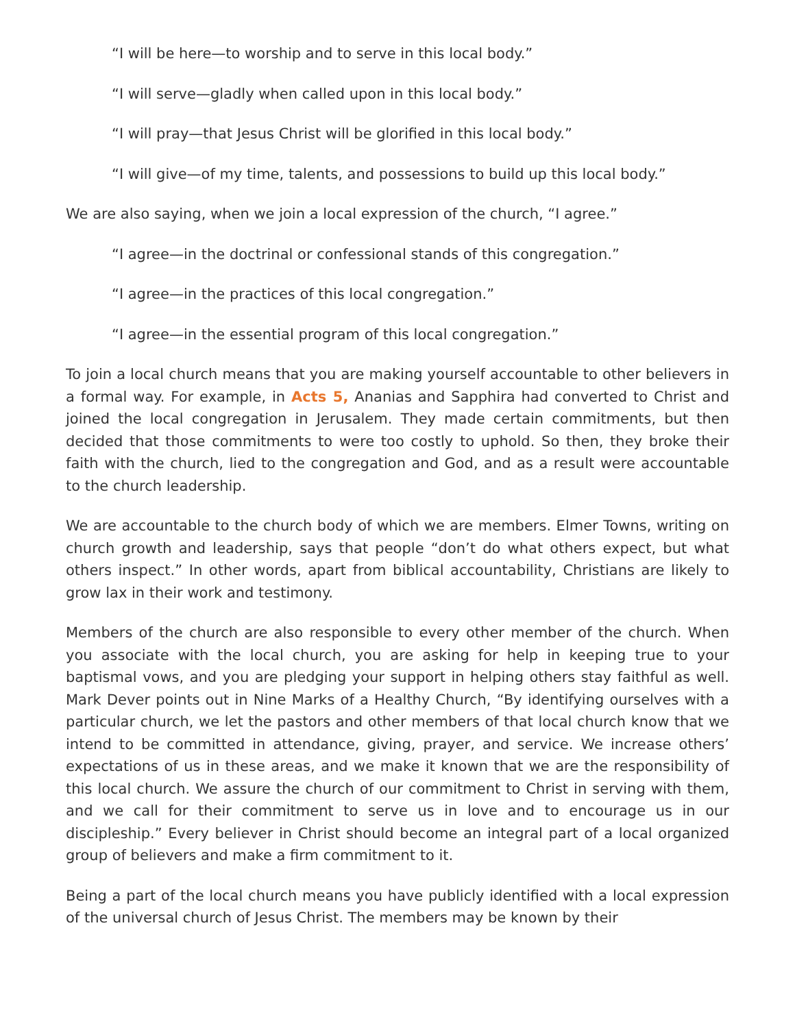“I will be here—to worship and to serve in this local body.”
“I will serve—gladly when called upon in this local body.”
“I will pray—that Jesus Christ will be glorified in this local body.”
“I will give—of my time, talents, and possessions to build up this local body.”
We are also saying, when we join a local expression of the church, “I agree.”
“I agree—in the doctrinal or confessional stands of this congregation.”
“I agree—in the practices of this local congregation.”
“I agree—in the essential program of this local congregation.”
To join a local church means that you are making yourself accountable to other believers in a formal way. For example, in Acts 5, Ananias and Sapphira had converted to Christ and joined the local congregation in Jerusalem. They made certain commitments, but then decided that those commitments to were too costly to uphold. So then, they broke their faith with the church, lied to the congregation and God, and as a result were accountable to the church leadership.
We are accountable to the church body of which we are members. Elmer Towns, writing on church growth and leadership, says that people “don’t do what others expect, but what others inspect.” In other words, apart from biblical accountability, Christians are likely to grow lax in their work and testimony.
Members of the church are also responsible to every other member of the church. When you associate with the local church, you are asking for help in keeping true to your baptismal vows, and you are pledging your support in helping others stay faithful as well. Mark Dever points out in Nine Marks of a Healthy Church, “By identifying ourselves with a particular church, we let the pastors and other members of that local church know that we intend to be committed in attendance, giving, prayer, and service. We increase others’ expectations of us in these areas, and we make it known that we are the responsibility of this local church. We assure the church of our commitment to Christ in serving with them, and we call for their commitment to serve us in love and to encourage us in our discipleship.” Every believer in Christ should become an integral part of a local organized group of believers and make a firm commitment to it.
Being a part of the local church means you have publicly identified with a local expression of the universal church of Jesus Christ. The members may be known by their